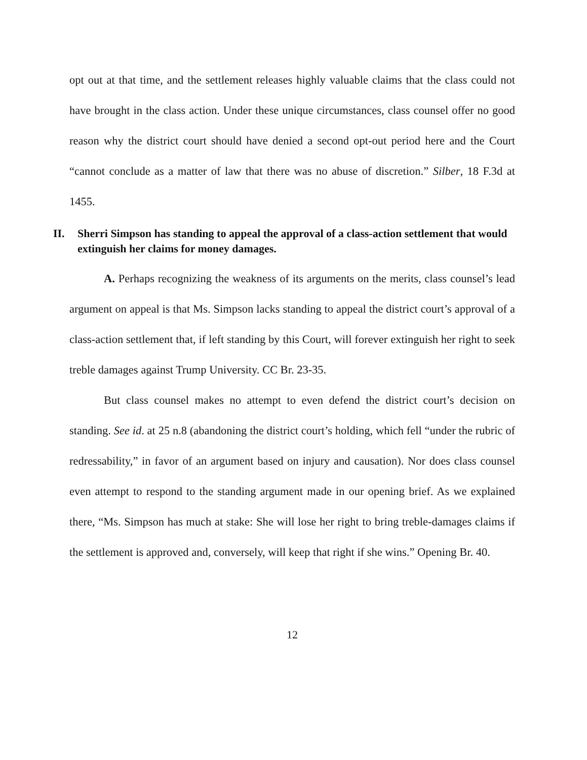opt out at that time, and the settlement releases highly valuable claims that the class could not have brought in the class action. Under these unique circumstances, class counsel offer no good reason why the district court should have denied a second opt-out period here and the Court “cannot conclude as a matter of law that there was no abuse of discretion.” Silber, 18 F.3d at 1455.
II. Sherri Simpson has standing to appeal the approval of a class-action settlement that would extinguish her claims for money damages.
A. Perhaps recognizing the weakness of its arguments on the merits, class counsel’s lead argument on appeal is that Ms. Simpson lacks standing to appeal the district court’s approval of a class-action settlement that, if left standing by this Court, will forever extinguish her right to seek treble damages against Trump University. CC Br. 23-35.
But class counsel makes no attempt to even defend the district court’s decision on standing. See id. at 25 n.8 (abandoning the district court’s holding, which fell “under the rubric of redressability,” in favor of an argument based on injury and causation). Nor does class counsel even attempt to respond to the standing argument made in our opening brief. As we explained there, “Ms. Simpson has much at stake: She will lose her right to bring treble-damages claims if the settlement is approved and, conversely, will keep that right if she wins.” Opening Br. 40.
12